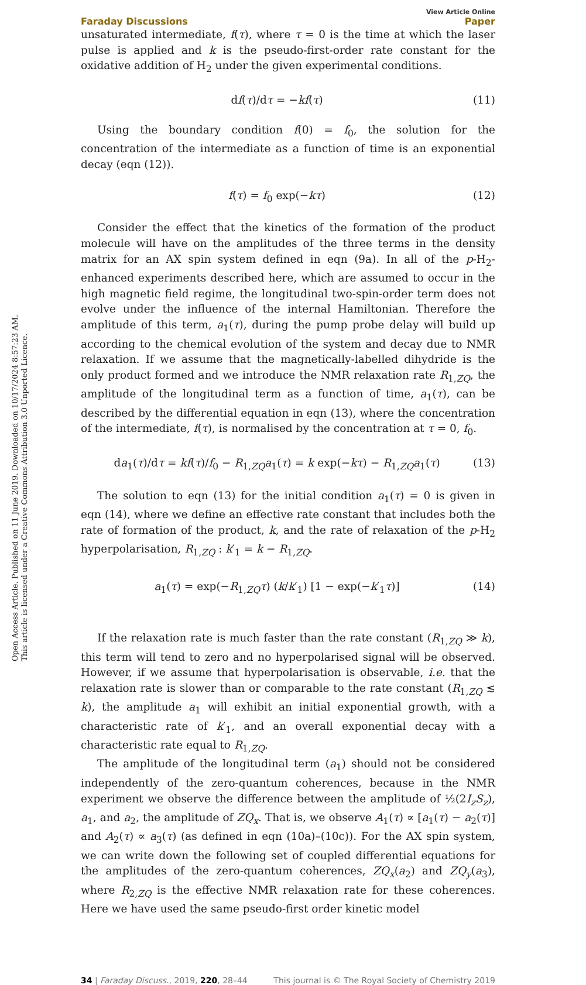Open Access Article. Published on 11 June 2019. Downloaded on 10/17/2024 8:57:23 AM.
This article is licensed under a Creative Commons Attribution 3.0 Unported Licence.
Faraday Discussions View Article Online
Paper
unsaturated intermediate, f(τ), where τ = 0 is the time at which the laser pulse is applied and k is the pseudo-first-order rate constant for the oxidative addition of H<sub>2</sub> under the given experimental conditions.
df(τ)/dτ = −kf(τ) (11)
Using the boundary condition f(0) = f<sub>0</sub>, the solution for the concentration of the intermediate as a function of time is an exponential decay (eqn (12)).
f(τ) = f<sub>0</sub> exp(−kτ) (12)
Consider the effect that the kinetics of the formation of the product molecule will have on the amplitudes of the three terms in the density matrix for an AX spin system defined in eqn (9a). In all of the p-H<sub>2</sub>-enhanced experiments described here, which are assumed to occur in the high magnetic field regime, the longitudinal two-spin-order term does not evolve under the influence of the internal Hamiltonian. Therefore the amplitude of this term, a<sub>1</sub>(τ), during the pump probe delay will build up according to the chemical evolution of the system and decay due to NMR relaxation. If we assume that the magnetically-labelled dihydride is the only product formed and we introduce the NMR relaxation rate R<sub>1,ZQ</sub>, the amplitude of the longitudinal term as a function of time, a<sub>1</sub>(τ), can be described by the differential equation in eqn (13), where the concentration of the intermediate, f(τ), is normalised by the concentration at τ = 0, f<sub>0</sub>.
da<sub>1</sub>(τ)/dτ = kf(τ)/f<sub>0</sub> − R<sub>1,ZQ</sub>a<sub>1</sub>(τ) = k exp(−kτ) − R<sub>1,ZQ</sub>a<sub>1</sub>(τ) (13)
The solution to eqn (13) for the initial condition a<sub>1</sub>(τ) = 0 is given in eqn (14), where we define an effective rate constant that includes both the rate of formation of the product, k, and the rate of relaxation of the p-H<sub>2</sub> hyperpolarisation, R<sub>1,ZQ</sub> : k′<sub>1</sub> = k − R<sub>1,ZQ</sub>.
a<sub>1</sub>(τ) = exp(−R<sub>1,ZQ</sub>τ) (k/k′<sub>1</sub>) [1 − exp(−k′<sub>1</sub>τ)] (14)
If the relaxation rate is much faster than the rate constant (R<sub>1,ZQ</sub> ≫ k), this term will tend to zero and no hyperpolarised signal will be observed. However, if we assume that hyperpolarisation is observable, i.e. that the relaxation rate is slower than or comparable to the rate constant (R<sub>1,ZQ</sub> ≲ k), the amplitude a<sub>1</sub> will exhibit an initial exponential growth, with a characteristic rate of k′<sub>1</sub>, and an overall exponential decay with a characteristic rate equal to R<sub>1,ZQ</sub>.
The amplitude of the longitudinal term (a<sub>1</sub>) should not be considered independently of the zero-quantum coherences, because in the NMR experiment we observe the difference between the amplitude of ½(2I<sub>z</sub>S<sub>z</sub>), a<sub>1</sub>, and a<sub>2</sub>, the amplitude of ZQ<sub>x</sub>. That is, we observe A<sub>1</sub>(τ) ∝ [a<sub>1</sub>(τ) − a<sub>2</sub>(τ)] and A<sub>2</sub>(τ) ∝ a<sub>3</sub>(τ) (as defined in eqn (10a)–(10c)). For the AX spin system, we can write down the following set of coupled differential equations for the amplitudes of the zero-quantum coherences, ZQ<sub>x</sub>(a<sub>2</sub>) and ZQ<sub>y</sub>(a<sub>3</sub>), where R<sub>2,ZQ</sub> is the effective NMR relaxation rate for these coherences. Here we have used the same pseudo-first order kinetic model
34 | Faraday Discuss., 2019, 220, 28–44 This journal is © The Royal Society of Chemistry 2019